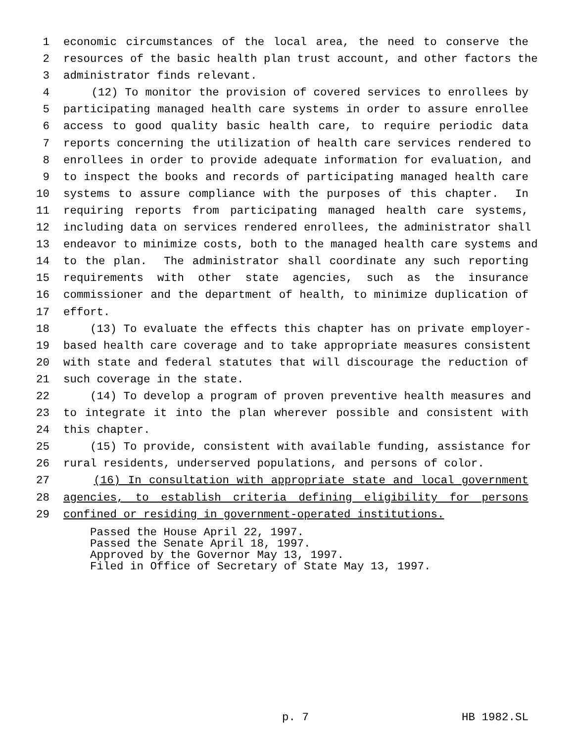1 economic circumstances of the local area, the need to conserve the
2 resources of the basic health plan trust account, and other factors the
3 administrator finds relevant.
4 (12) To monitor the provision of covered services to enrollees by
5 participating managed health care systems in order to assure enrollee
6 access to good quality basic health care, to require periodic data
7 reports concerning the utilization of health care services rendered to
8 enrollees in order to provide adequate information for evaluation, and
9 to inspect the books and records of participating managed health care
10 systems to assure compliance with the purposes of this chapter. In
11 requiring reports from participating managed health care systems,
12 including data on services rendered enrollees, the administrator shall
13 endeavor to minimize costs, both to the managed health care systems and
14 to the plan. The administrator shall coordinate any such reporting
15 requirements with other state agencies, such as the insurance
16 commissioner and the department of health, to minimize duplication of
17 effort.
18 (13) To evaluate the effects this chapter has on private employer-
19 based health care coverage and to take appropriate measures consistent
20 with state and federal statutes that will discourage the reduction of
21 such coverage in the state.
22 (14) To develop a program of proven preventive health measures and
23 to integrate it into the plan wherever possible and consistent with
24 this chapter.
25 (15) To provide, consistent with available funding, assistance for
26 rural residents, underserved populations, and persons of color.
27 (16) In consultation with appropriate state and local government
28 agencies, to establish criteria defining eligibility for persons
29 confined or residing in government-operated institutions.
Passed the House April 22, 1997. Passed the Senate April 18, 1997. Approved by the Governor May 13, 1997. Filed in Office of Secretary of State May 13, 1997.
p. 7 HB 1982.SL